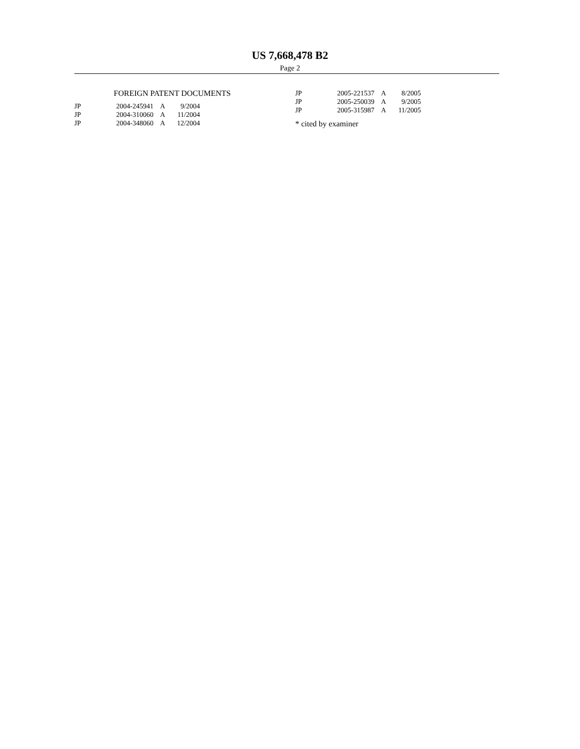US 7,668,478 B2
Page 2
FOREIGN PATENT DOCUMENTS
| JP | 2004-245941 | A | 9/2004 |
| JP | 2004-310060 | A | 11/2004 |
| JP | 2004-348060 | A | 12/2004 |
| JP | 2005-221537 | A | 8/2005 |
| JP | 2005-250039 | A | 9/2005 |
| JP | 2005-315987 | A | 11/2005 |
* cited by examiner